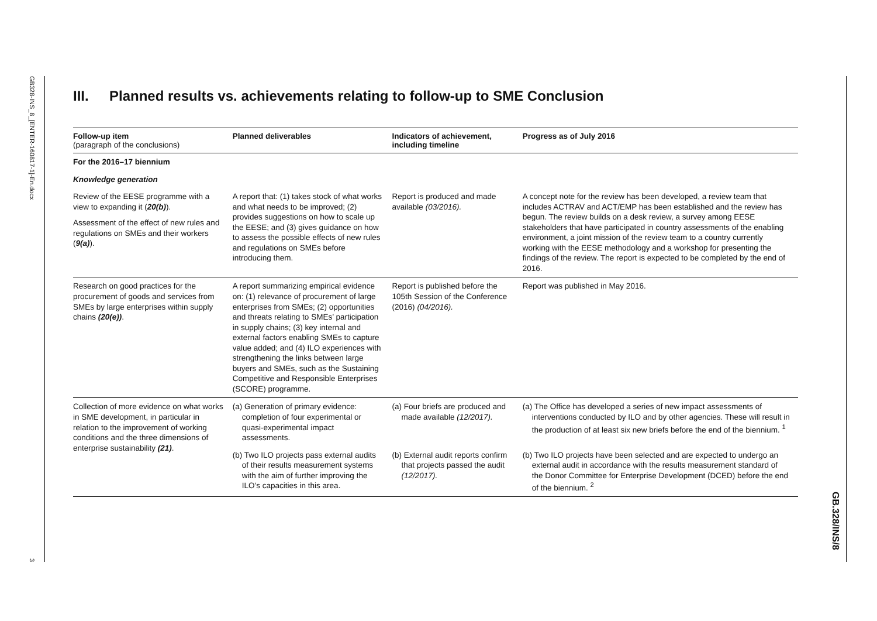GB328-INS_8_[ENTER-160817-1]-En.docx
3
GB.328/INS/8
III. Planned results vs. achievements relating to follow-up to SME Conclusion
| Follow-up item (paragraph of the conclusions) | Planned deliverables | Indicators of achievement, including timeline | Progress as of July 2016 |
| --- | --- | --- | --- |
| For the 2016–17 biennium | | | |
| Knowledge generation | | | |
| Review of the EESE programme with a view to expanding it ( 20(b) ). Assessment of the effect of new rules and regulations on SMEs and their workers ( 9(a) ). | A report that: (1) takes stock of what works and what needs to be improved; (2) provides suggestions on how to scale up the EESE; and (3) gives guidance on how to assess the possible effects of new rules and regulations on SMEs before introducing them. | Report is produced and made available (03/2016). | A concept note for the review has been developed, a review team that includes ACTRAV and ACT/EMP has been established and the review has begun. The review builds on a desk review, a survey among EESE stakeholders that have participated in country assessments of the enabling environment, a joint mission of the review team to a country currently working with the EESE methodology and a workshop for presenting the findings of the review. The report is expected to be completed by the end of 2016. |
| Research on good practices for the procurement of goods and services from SMEs by large enterprises within supply chains (20(e)) . | A report summarizing empirical evidence on: (1) relevance of procurement of large enterprises from SMEs; (2) opportunities and threats relating to SMEs’ participation in supply chains; (3) key internal and external factors enabling SMEs to capture value added; and (4) ILO experiences with strengthening the links between large buyers and SMEs, such as the Sustaining Competitive and Responsible Enterprises (SCORE) programme. | Report is published before the 105th Session of the Conference (2016) (04/2016). | Report was published in May 2016. |
| Collection of more evidence on what works in SME development, in particular in relation to the improvement of working conditions and the three dimensions of enterprise sustainability (21) . | (a) Generation of primary evidence: completion of four experimental or quasi-experimental impact assessments. | (a) Four briefs are produced and made available (12/2017). | (a) The Office has developed a series of new impact assessments of interventions conducted by ILO and by other agencies. These will result in the production of at least six new briefs before the end of the biennium. <sup>1</sup> |
| | (b) Two ILO projects pass external audits of their results measurement systems with the aim of further improving the ILO’s capacities in this area. | (b) External audit reports confirm that projects passed the audit (12/2017). | (b) Two ILO projects have been selected and are expected to undergo an external audit in accordance with the results measurement standard of the Donor Committee for Enterprise Development (DCED) before the end of the biennium. <sup>2</sup> |